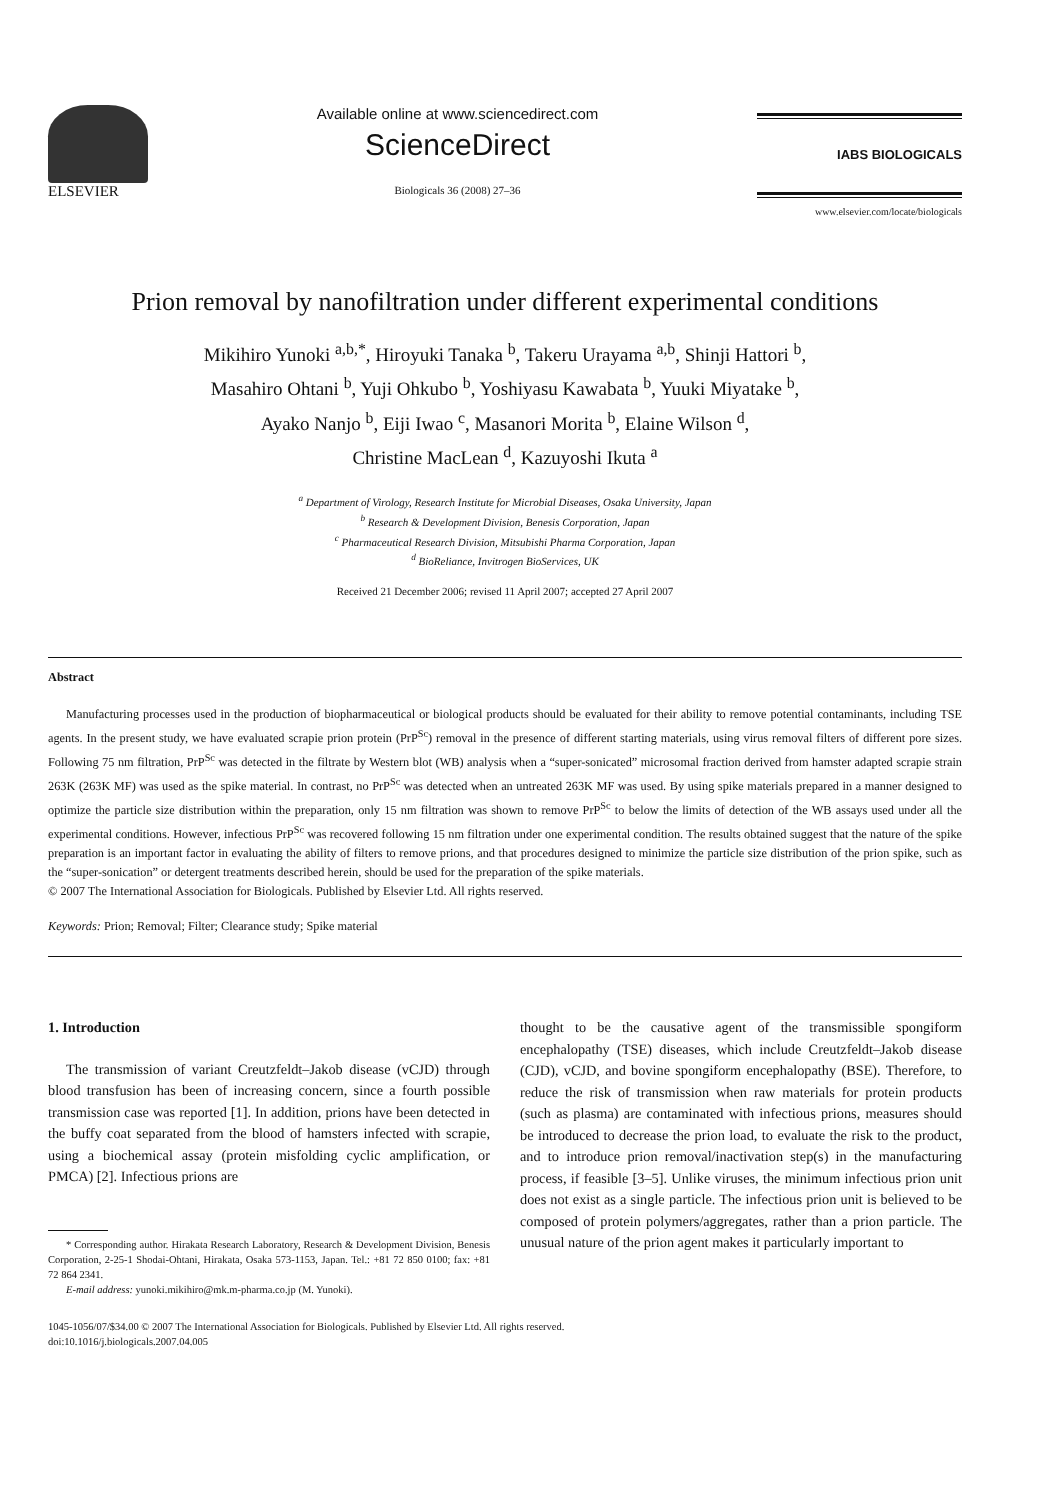ELSEVIER Available online at www.sciencedirect.com
ScienceDirect
Biologicals 36 (2008) 27–36
IABS BIOLOGICALS
www.elsevier.com/locate/biologicals
Prion removal by nanofiltration under different experimental conditions
Mikihiro Yunoki <sup>a,b,*</sup>, Hiroyuki Tanaka <sup>b</sup>, Takeru Urayama <sup>a,b</sup>, Shinji Hattori <sup>b</sup>,
Masahiro Ohtani <sup>b</sup>, Yuji Ohkubo <sup>b</sup>, Yoshiyasu Kawabata <sup>b</sup>, Yuuki Miyatake <sup>b</sup>,
Ayako Nanjo <sup>b</sup>, Eiji Iwao <sup>c</sup>, Masanori Morita <sup>b</sup>, Elaine Wilson <sup>d</sup>,
Christine MacLean <sup>d</sup>, Kazuyoshi Ikuta <sup>a</sup>
<sup>a</sup> Department of Virology, Research Institute for Microbial Diseases, Osaka University, Japan
<sup>b</sup> Research & Development Division, Benesis Corporation, Japan
<sup>c</sup> Pharmaceutical Research Division, Mitsubishi Pharma Corporation, Japan
<sup>d</sup> BioReliance, Invitrogen BioServices, UK
Received 21 December 2006; revised 11 April 2007; accepted 27 April 2007
Abstract
Manufacturing processes used in the production of biopharmaceutical or biological products should be evaluated for their ability to remove potential contaminants, including TSE agents. In the present study, we have evaluated scrapie prion protein (PrP<sup>Sc</sup>) removal in the presence of different starting materials, using virus removal filters of different pore sizes. Following 75 nm filtration, PrP<sup>Sc</sup> was detected in the filtrate by Western blot (WB) analysis when a “super-sonicated” microsomal fraction derived from hamster adapted scrapie strain 263K (263K MF) was used as the spike material. In contrast, no PrP<sup>Sc</sup> was detected when an untreated 263K MF was used. By using spike materials prepared in a manner designed to optimize the particle size distribution within the preparation, only 15 nm filtration was shown to remove PrP<sup>Sc</sup> to below the limits of detection of the WB assays used under all the experimental conditions. However, infectious PrP<sup>Sc</sup> was recovered following 15 nm filtration under one experimental condition. The results obtained suggest that the nature of the spike preparation is an important factor in evaluating the ability of filters to remove prions, and that procedures designed to minimize the particle size distribution of the prion spike, such as the “super-sonication” or detergent treatments described herein, should be used for the preparation of the spike materials.
© 2007 The International Association for Biologicals. Published by Elsevier Ltd. All rights reserved.
Keywords: Prion; Removal; Filter; Clearance study; Spike material
1. Introduction
The transmission of variant Creutzfeldt–Jakob disease (vCJD) through blood transfusion has been of increasing concern, since a fourth possible transmission case was reported [1]. In addition, prions have been detected in the buffy coat separated from the blood of hamsters infected with scrapie, using a biochemical assay (protein misfolding cyclic amplification, or PMCA) [2]. Infectious prions are
* Corresponding author. Hirakata Research Laboratory, Research & Development Division, Benesis Corporation, 2-25-1 Shodai-Ohtani, Hirakata, Osaka 573-1153, Japan. Tel.: +81 72 850 0100; fax: +81 72 864 2341.
E-mail address: yunoki.mikihiro@mk.m-pharma.co.jp (M. Yunoki).
thought to be the causative agent of the transmissible spongiform encephalopathy (TSE) diseases, which include Creutzfeldt–Jakob disease (CJD), vCJD, and bovine spongiform encephalopathy (BSE). Therefore, to reduce the risk of transmission when raw materials for protein products (such as plasma) are contaminated with infectious prions, measures should be introduced to decrease the prion load, to evaluate the risk to the product, and to introduce prion removal/inactivation step(s) in the manufacturing process, if feasible [3–5]. Unlike viruses, the minimum infectious prion unit does not exist as a single particle. The infectious prion unit is believed to be composed of protein polymers/aggregates, rather than a prion particle. The unusual nature of the prion agent makes it particularly important to
1045-1056/07/$34.00 © 2007 The International Association for Biologicals. Published by Elsevier Ltd. All rights reserved.
doi:10.1016/j.biologicals.2007.04.005